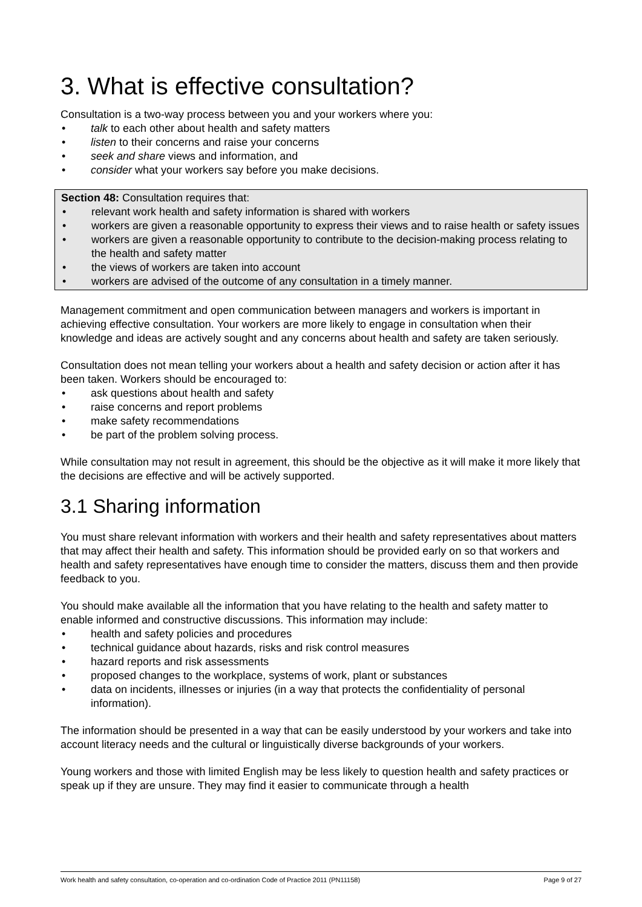3. What is effective consultation?
Consultation is a two-way process between you and your workers where you:
talk to each other about health and safety matters
listen to their concerns and raise your concerns
seek and share views and information, and
consider what your workers say before you make decisions.
Section 48: Consultation requires that:
relevant work health and safety information is shared with workers
workers are given a reasonable opportunity to express their views and to raise health or safety issues
workers are given a reasonable opportunity to contribute to the decision-making process relating to the health and safety matter
the views of workers are taken into account
workers are advised of the outcome of any consultation in a timely manner.
Management commitment and open communication between managers and workers is important in achieving effective consultation. Your workers are more likely to engage in consultation when their knowledge and ideas are actively sought and any concerns about health and safety are taken seriously.
Consultation does not mean telling your workers about a health and safety decision or action after it has been taken. Workers should be encouraged to:
ask questions about health and safety
raise concerns and report problems
make safety recommendations
be part of the problem solving process.
While consultation may not result in agreement, this should be the objective as it will make it more likely that the decisions are effective and will be actively supported.
3.1 Sharing information
You must share relevant information with workers and their health and safety representatives about matters that may affect their health and safety. This information should be provided early on so that workers and health and safety representatives have enough time to consider the matters, discuss them and then provide feedback to you.
You should make available all the information that you have relating to the health and safety matter to enable informed and constructive discussions. This information may include:
health and safety policies and procedures
technical guidance about hazards, risks and risk control measures
hazard reports and risk assessments
proposed changes to the workplace, systems of work, plant or substances
data on incidents, illnesses or injuries (in a way that protects the confidentiality of personal information).
The information should be presented in a way that can be easily understood by your workers and take into account literacy needs and the cultural or linguistically diverse backgrounds of your workers.
Young workers and those with limited English may be less likely to question health and safety practices or speak up if they are unsure. They may find it easier to communicate through a health
Work health and safety consultation, co-operation and co-ordination Code of Practice 2011 (PN11158) Page 9 of 27